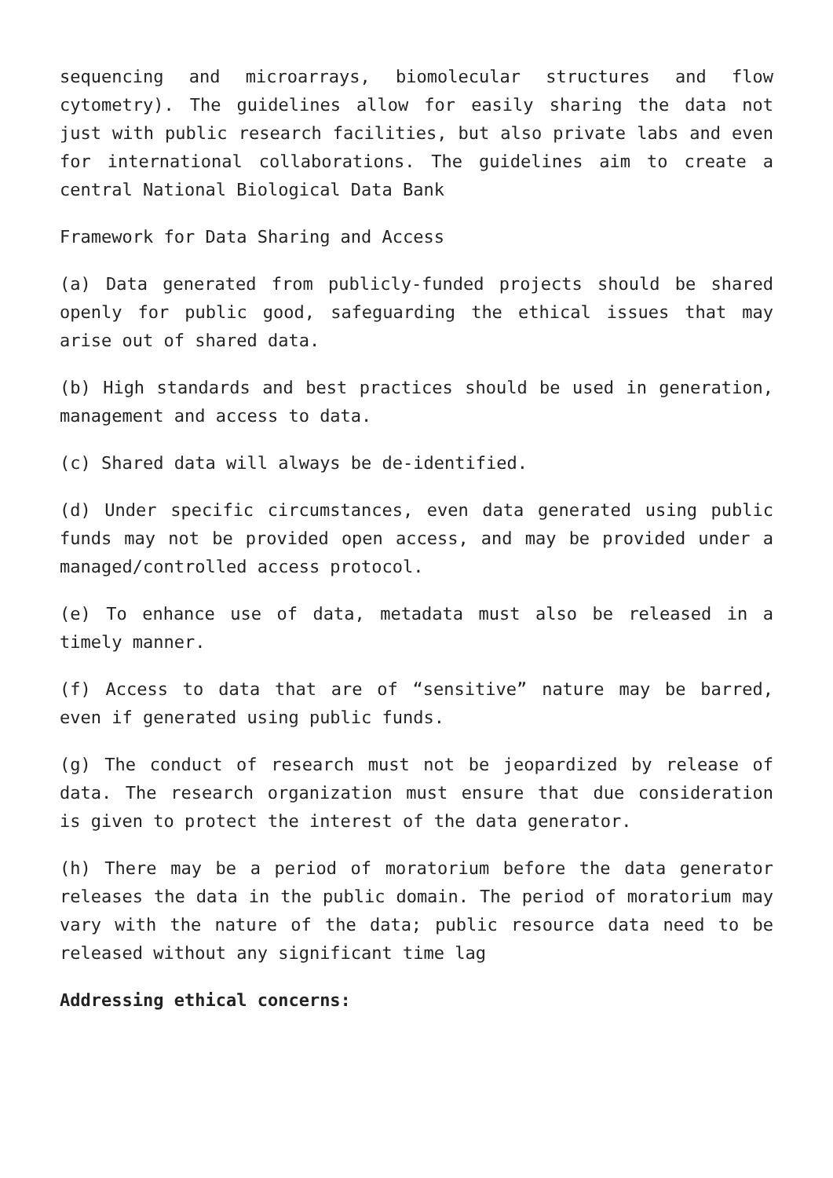sequencing and microarrays, biomolecular structures and flow cytometry). The guidelines allow for easily sharing the data not just with public research facilities, but also private labs and even for international collaborations. The guidelines aim to create a central National Biological Data Bank
Framework for Data Sharing and Access
(a) Data generated from publicly-funded projects should be shared openly for public good, safeguarding the ethical issues that may arise out of shared data.
(b) High standards and best practices should be used in generation, management and access to data.
(c) Shared data will always be de-identified.
(d) Under specific circumstances, even data generated using public funds may not be provided open access, and may be provided under a managed/controlled access protocol.
(e) To enhance use of data, metadata must also be released in a timely manner.
(f) Access to data that are of “sensitive” nature may be barred, even if generated using public funds.
(g) The conduct of research must not be jeopardized by release of data. The research organization must ensure that due consideration is given to protect the interest of the data generator.
(h) There may be a period of moratorium before the data generator releases the data in the public domain. The period of moratorium may vary with the nature of the data; public resource data need to be released without any significant time lag
Addressing ethical concerns: